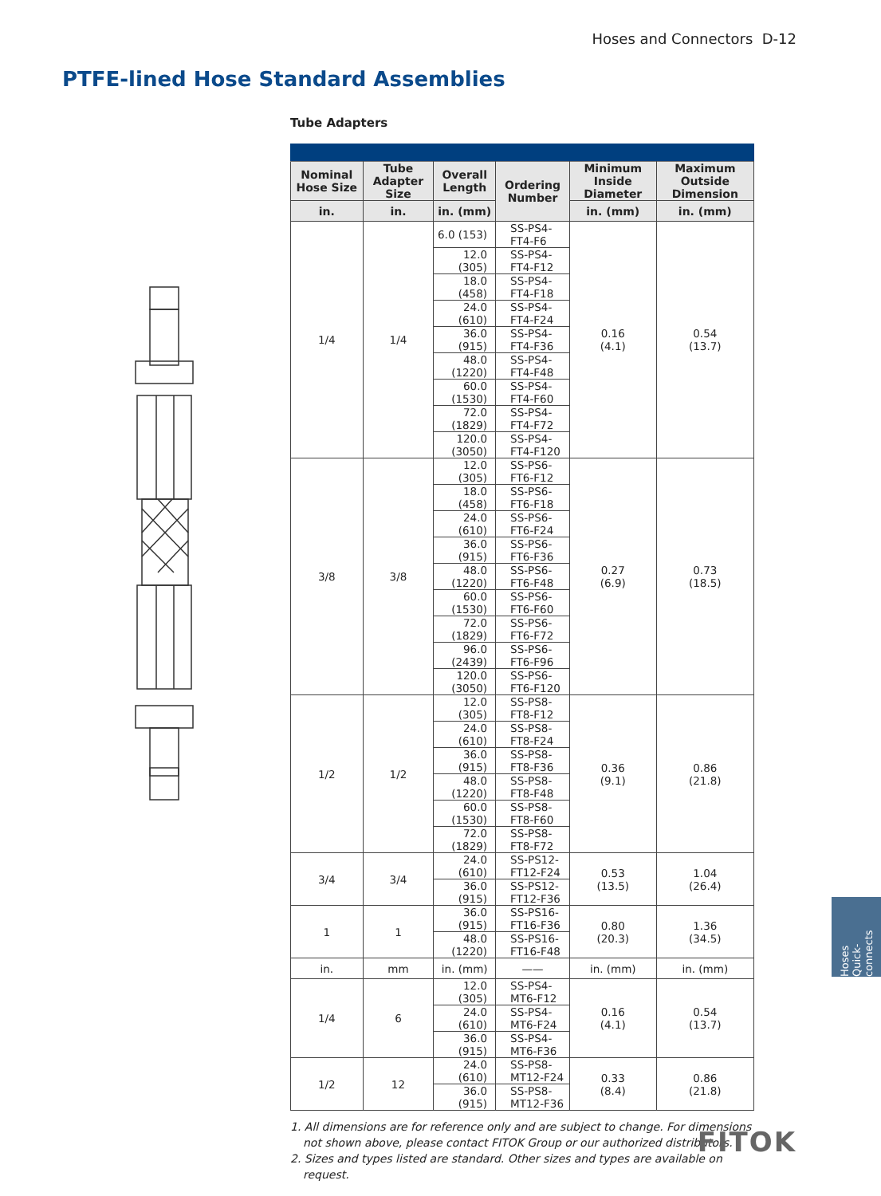Hoses and Connectors D-12
PTFE-lined Hose Standard Assemblies
Tube Adapters
| Nominal Hose Size | Tube Adapter Size | Overall Length | Ordering Number | Minimum Inside Diameter | Maximum Outside Dimension |
| --- | --- | --- | --- | --- | --- |
| in. | in. | in. (mm) | | in. (mm) | in. (mm) |
| 1/4 | 1/4 | 6.0 (153) | SS-PS4-FT4-F6 | 0.16 (4.1) | 0.54 (13.7) |
| | | 12.0 (305) | SS-PS4-FT4-F12 | | |
| | | 18.0 (458) | SS-PS4-FT4-F18 | | |
| | | 24.0 (610) | SS-PS4-FT4-F24 | | |
| | | 36.0 (915) | SS-PS4-FT4-F36 | | |
| | | 48.0 (1220) | SS-PS4-FT4-F48 | | |
| | | 60.0 (1530) | SS-PS4-FT4-F60 | | |
| | | 72.0 (1829) | SS-PS4-FT4-F72 | | |
| | | 120.0 (3050) | SS-PS4-FT4-F120 | | |
| 3/8 | 3/8 | 12.0 (305) | SS-PS6-FT6-F12 | 0.27 (6.9) | 0.73 (18.5) |
| | | 18.0 (458) | SS-PS6-FT6-F18 | | |
| | | 24.0 (610) | SS-PS6-FT6-F24 | | |
| | | 36.0 (915) | SS-PS6-FT6-F36 | | |
| | | 48.0 (1220) | SS-PS6-FT6-F48 | | |
| | | 60.0 (1530) | SS-PS6-FT6-F60 | | |
| | | 72.0 (1829) | SS-PS6-FT6-F72 | | |
| | | 96.0 (2439) | SS-PS6-FT6-F96 | | |
| | | 120.0 (3050) | SS-PS6-FT6-F120 | | |
| 1/2 | 1/2 | 12.0 (305) | SS-PS8-FT8-F12 | 0.36 (9.1) | 0.86 (21.8) |
| | | 24.0 (610) | SS-PS8-FT8-F24 | | |
| | | 36.0 (915) | SS-PS8-FT8-F36 | | |
| | | 48.0 (1220) | SS-PS8-FT8-F48 | | |
| | | 60.0 (1530) | SS-PS8-FT8-F60 | | |
| | | 72.0 (1829) | SS-PS8-FT8-F72 | | |
| 3/4 | 3/4 | 24.0 (610) | SS-PS12-FT12-F24 | 0.53 (13.5) | 1.04 (26.4) |
| | | 36.0 (915) | SS-PS12-FT12-F36 | | |
| 1 | 1 | 36.0 (915) | SS-PS16-FT16-F36 | 0.80 (20.3) | 1.36 (34.5) |
| | | 48.0 (1220) | SS-PS16-FT16-F48 | | |
| in. | mm | in. (mm) | —— | in. (mm) | in. (mm) |
| 1/4 | 6 | 12.0 (305) | SS-PS4-MT6-F12 | 0.16 (4.1) | 0.54 (13.7) |
| | | 24.0 (610) | SS-PS4-MT6-F24 | | |
| | | 36.0 (915) | SS-PS4-MT6-F36 | | |
| 1/2 | 12 | 24.0 (610) | SS-PS8-MT12-F24 | 0.33 (8.4) | 0.86 (21.8) |
| | | 36.0 (915) | SS-PS8-MT12-F36 | | |
1. All dimensions are for reference only and are subject to change. For dimensions not shown above, please contact FITOK Group or our authorized distributors.
2. Sizes and types listed are standard. Other sizes and types are available on request.
Hoses
Quick-connects
FITOK